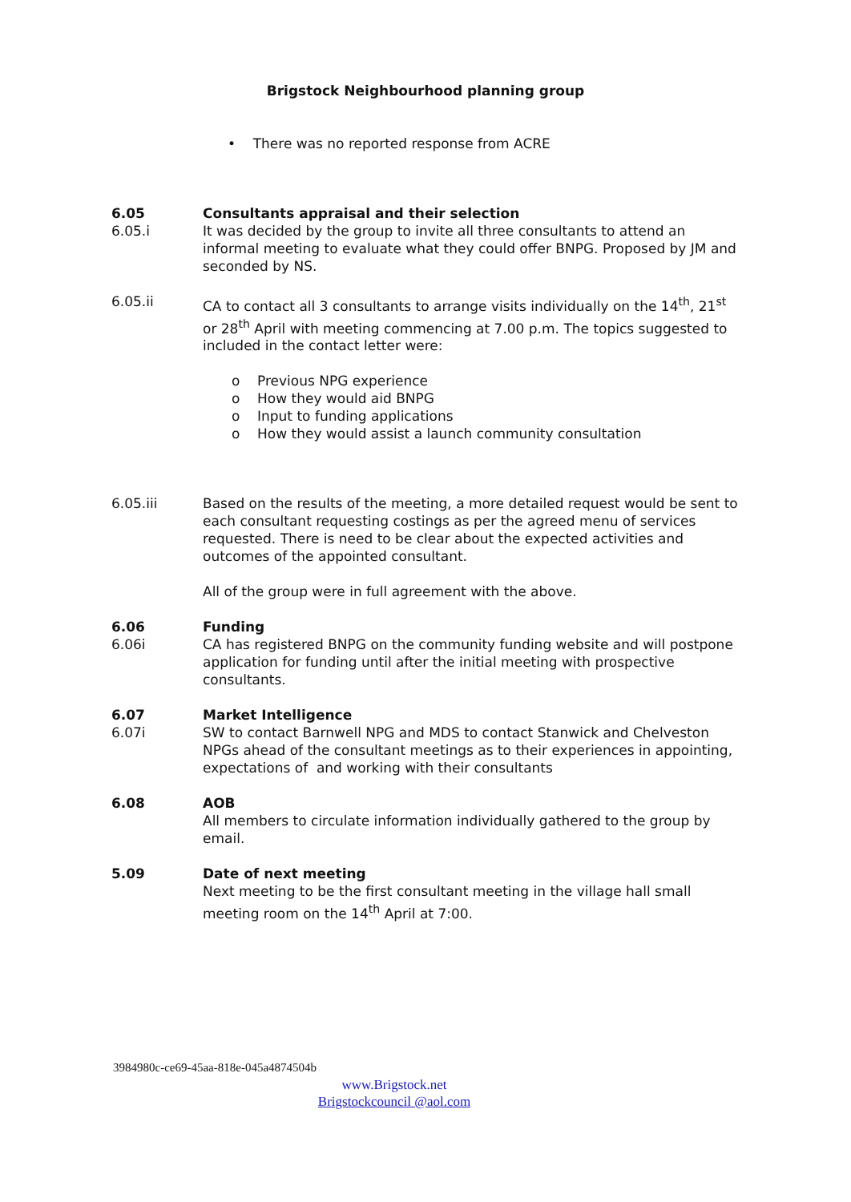Brigstock Neighbourhood planning group
• There was no reported response from ACRE
6.05
6.05.i
Consultants appraisal and their selection
It was decided by the group to invite all three consultants to attend an informal meeting to evaluate what they could offer BNPG. Proposed by JM and seconded by NS.
6.05.ii CA to contact all 3 consultants to arrange visits individually on the 14<sup>th</sup>, 21<sup>st</sup> or 28<sup>th</sup> April with meeting commencing at 7.00 p.m. The topics suggested to included in the contact letter were:
o Previous NPG experience
o How they would aid BNPG
o Input to funding applications
o How they would assist a launch community consultation
6.05.iii Based on the results of the meeting, a more detailed request would be sent to each consultant requesting costings as per the agreed menu of services requested. There is need to be clear about the expected activities and outcomes of the appointed consultant.
All of the group were in full agreement with the above.
6.06
6.06i
Funding
CA has registered BNPG on the community funding website and will postpone application for funding until after the initial meeting with prospective consultants.
6.07
6.07i
Market Intelligence
SW to contact Barnwell NPG and MDS to contact Stanwick and Chelveston NPGs ahead of the consultant meetings as to their experiences in appointing, expectations of and working with their consultants
6.08 AOB
All members to circulate information individually gathered to the group by email.
5.09 Date of next meeting
Next meeting to be the first consultant meeting in the village hall small meeting room on the 14<sup>th</sup> April at 7:00.
3984980c-ce69-45aa-818e-045a4874504b
www.Brigstock.net
Brigstockcouncil @aol.com